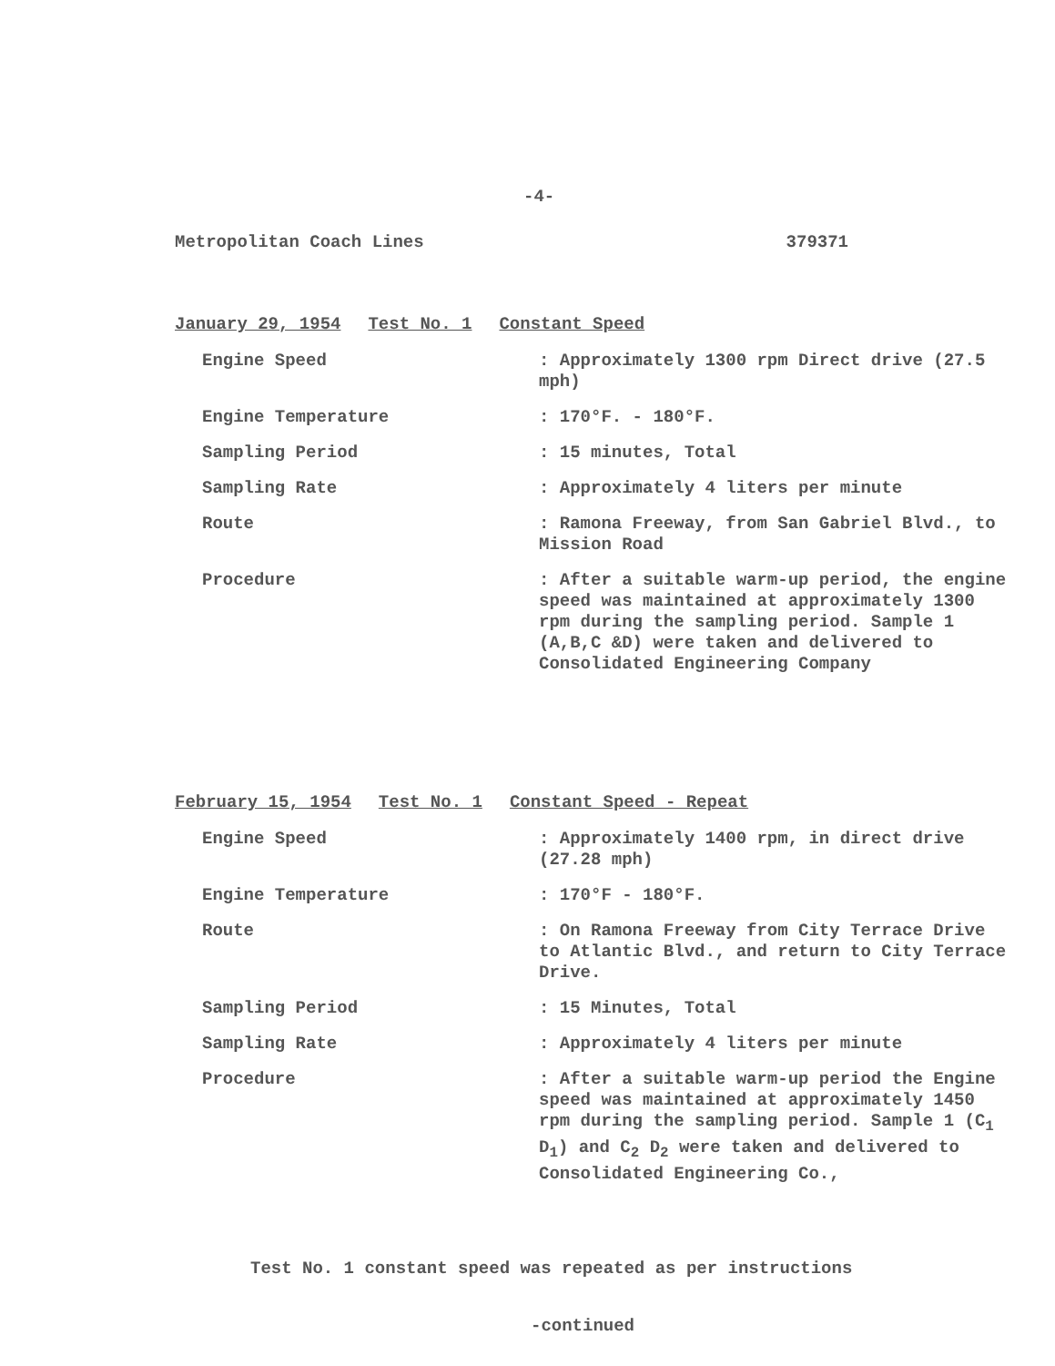-4-
Metropolitan Coach Lines 379371
January 29, 1954 Test No. 1 Constant Speed
Engine Speed
: Approximately 1300 rpm Direct drive (27.5 mph)
Engine Temperature
: 170°F. - 180°F.
Sampling Period
: 15 minutes, Total
Sampling Rate
: Approximately 4 liters per minute
Route
: Ramona Freeway, from San Gabriel Blvd., to Mission Road
Procedure
: After a suitable warm-up period, the engine speed was maintained at approximately 1300 rpm during the sampling period. Sample 1 (A,B,C &D) were taken and delivered to Consolidated Engineering Company
February 15, 1954 Test No. 1 Constant Speed - Repeat
Engine Speed
: Approximately 1400 rpm, in direct drive (27.28 mph)
Engine Temperature
: 170°F - 180°F.
Route
: On Ramona Freeway from City Terrace Drive to Atlantic Blvd., and return to City Terrace Drive.
Sampling Period
: 15 Minutes, Total
Sampling Rate
: Approximately 4 liters per minute
Procedure
: After a suitable warm-up period the Engine speed was maintained at approximately 1450 rpm during the sampling period. Sample 1 (C<sub>1</sub> D<sub>1</sub>) and C<sub>2</sub> D<sub>2</sub> were taken and delivered to Consolidated Engineering Co.,
Test No. 1 constant speed was repeated as per instructions
-continued